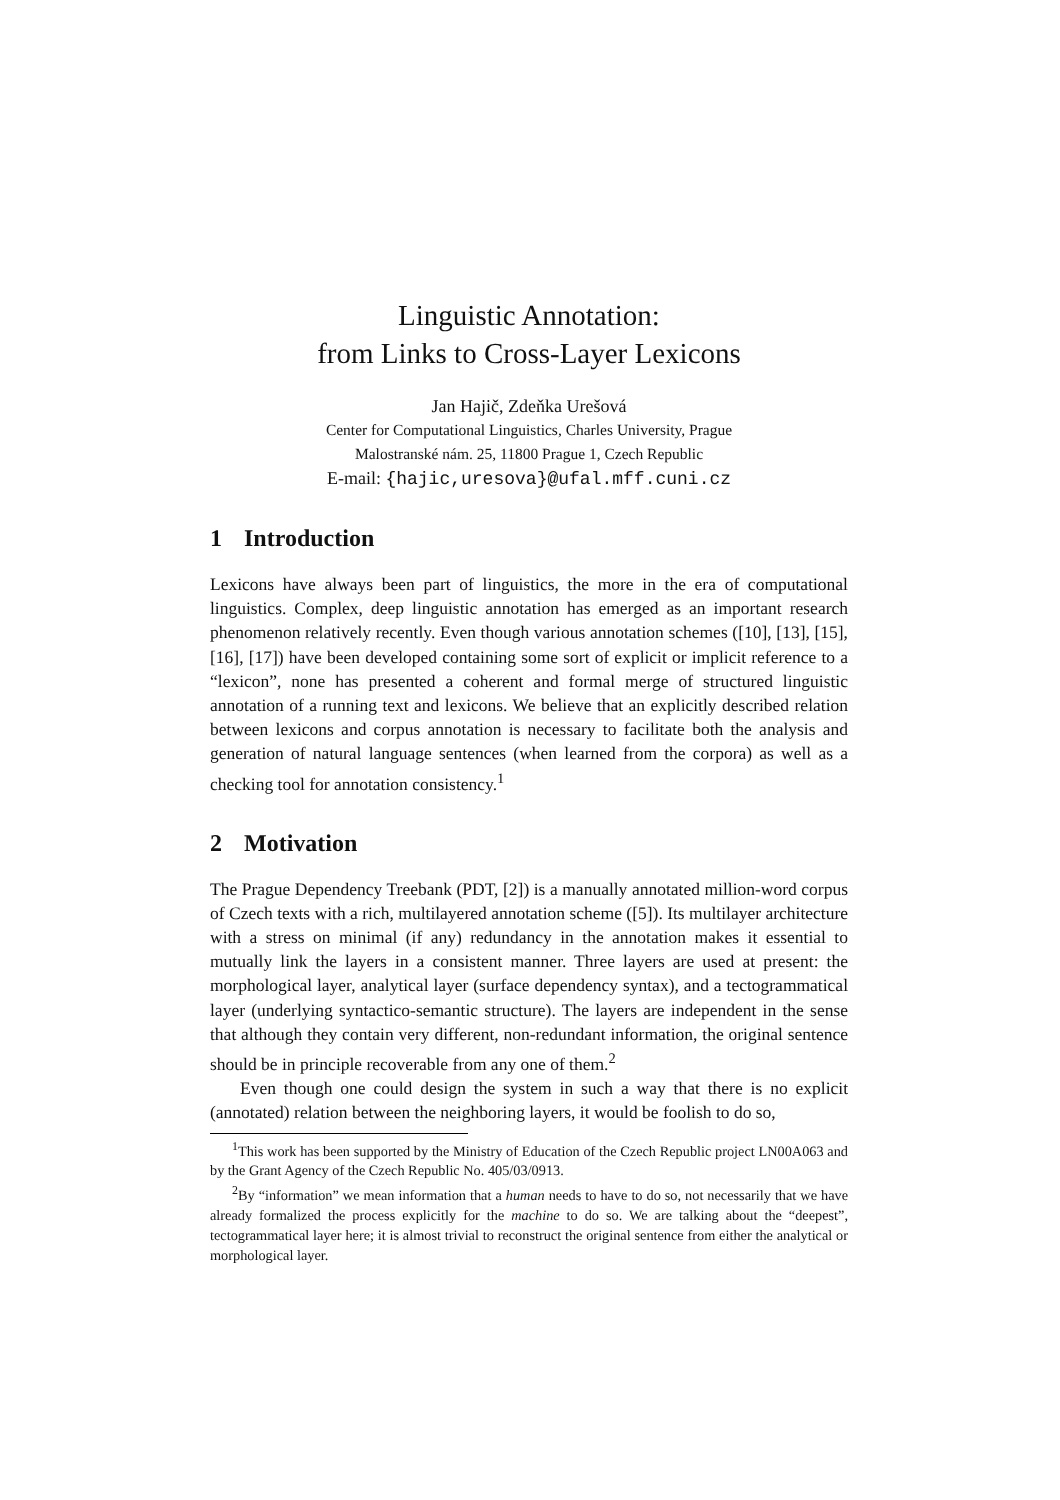Linguistic Annotation:
from Links to Cross-Layer Lexicons
Jan Hajič, Zdeňka Urešová
Center for Computational Linguistics, Charles University, Prague
Malostranské nám. 25, 11800 Prague 1, Czech Republic
E-mail: {hajic,uresova}@ufal.mff.cuni.cz
1 Introduction
Lexicons have always been part of linguistics, the more in the era of computational linguistics. Complex, deep linguistic annotation has emerged as an important research phenomenon relatively recently. Even though various annotation schemes ([10], [13], [15], [16], [17]) have been developed containing some sort of explicit or implicit reference to a “lexicon”, none has presented a coherent and formal merge of structured linguistic annotation of a running text and lexicons. We believe that an explicitly described relation between lexicons and corpus annotation is necessary to facilitate both the analysis and generation of natural language sentences (when learned from the corpora) as well as a checking tool for annotation consistency.<sup>1</sup>
2 Motivation
The Prague Dependency Treebank (PDT, [2]) is a manually annotated million-word corpus of Czech texts with a rich, multilayered annotation scheme ([5]). Its multilayer architecture with a stress on minimal (if any) redundancy in the annotation makes it essential to mutually link the layers in a consistent manner. Three layers are used at present: the morphological layer, analytical layer (surface dependency syntax), and a tectogrammatical layer (underlying syntactico-semantic structure). The layers are independent in the sense that although they contain very different, non-redundant information, the original sentence should be in principle recoverable from any one of them.<sup>2</sup>
Even though one could design the system in such a way that there is no explicit (annotated) relation between the neighboring layers, it would be foolish to do so,
<sup>1</sup> This work has been supported by the Ministry of Education of the Czech Republic project LN00A063 and by the Grant Agency of the Czech Republic No. 405/03/0913.
<sup>2</sup> By “information” we mean information that a human needs to have to do so, not necessarily that we have already formalized the process explicitly for the machine to do so. We are talking about the “deepest”, tectogrammatical layer here; it is almost trivial to reconstruct the original sentence from either the analytical or morphological layer.